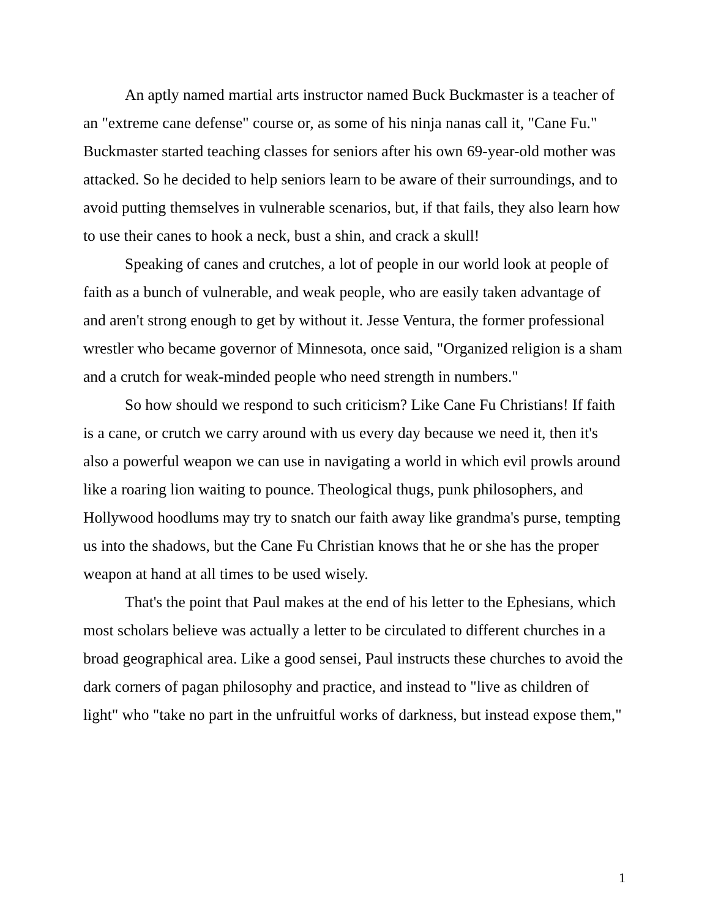An aptly named martial arts instructor named Buck Buckmaster is a teacher of an "extreme cane defense" course or, as some of his ninja nanas call it, "Cane Fu." Buckmaster started teaching classes for seniors after his own 69-year-old mother was attacked. So he decided to help seniors learn to be aware of their surroundings, and to avoid putting themselves in vulnerable scenarios, but, if that fails, they also learn how to use their canes to hook a neck, bust a shin, and crack a skull!
Speaking of canes and crutches, a lot of people in our world look at people of faith as a bunch of vulnerable, and weak people, who are easily taken advantage of and aren't strong enough to get by without it. Jesse Ventura, the former professional wrestler who became governor of Minnesota, once said, "Organized religion is a sham and a crutch for weak-minded people who need strength in numbers."
So how should we respond to such criticism? Like Cane Fu Christians! If faith is a cane, or crutch we carry around with us every day because we need it, then it's also a powerful weapon we can use in navigating a world in which evil prowls around like a roaring lion waiting to pounce. Theological thugs, punk philosophers, and Hollywood hoodlums may try to snatch our faith away like grandma's purse, tempting us into the shadows, but the Cane Fu Christian knows that he or she has the proper weapon at hand at all times to be used wisely.
That's the point that Paul makes at the end of his letter to the Ephesians, which most scholars believe was actually a letter to be circulated to different churches in a broad geographical area. Like a good sensei, Paul instructs these churches to avoid the dark corners of pagan philosophy and practice, and instead to "live as children of light" who "take no part in the unfruitful works of darkness, but instead expose them,"
1